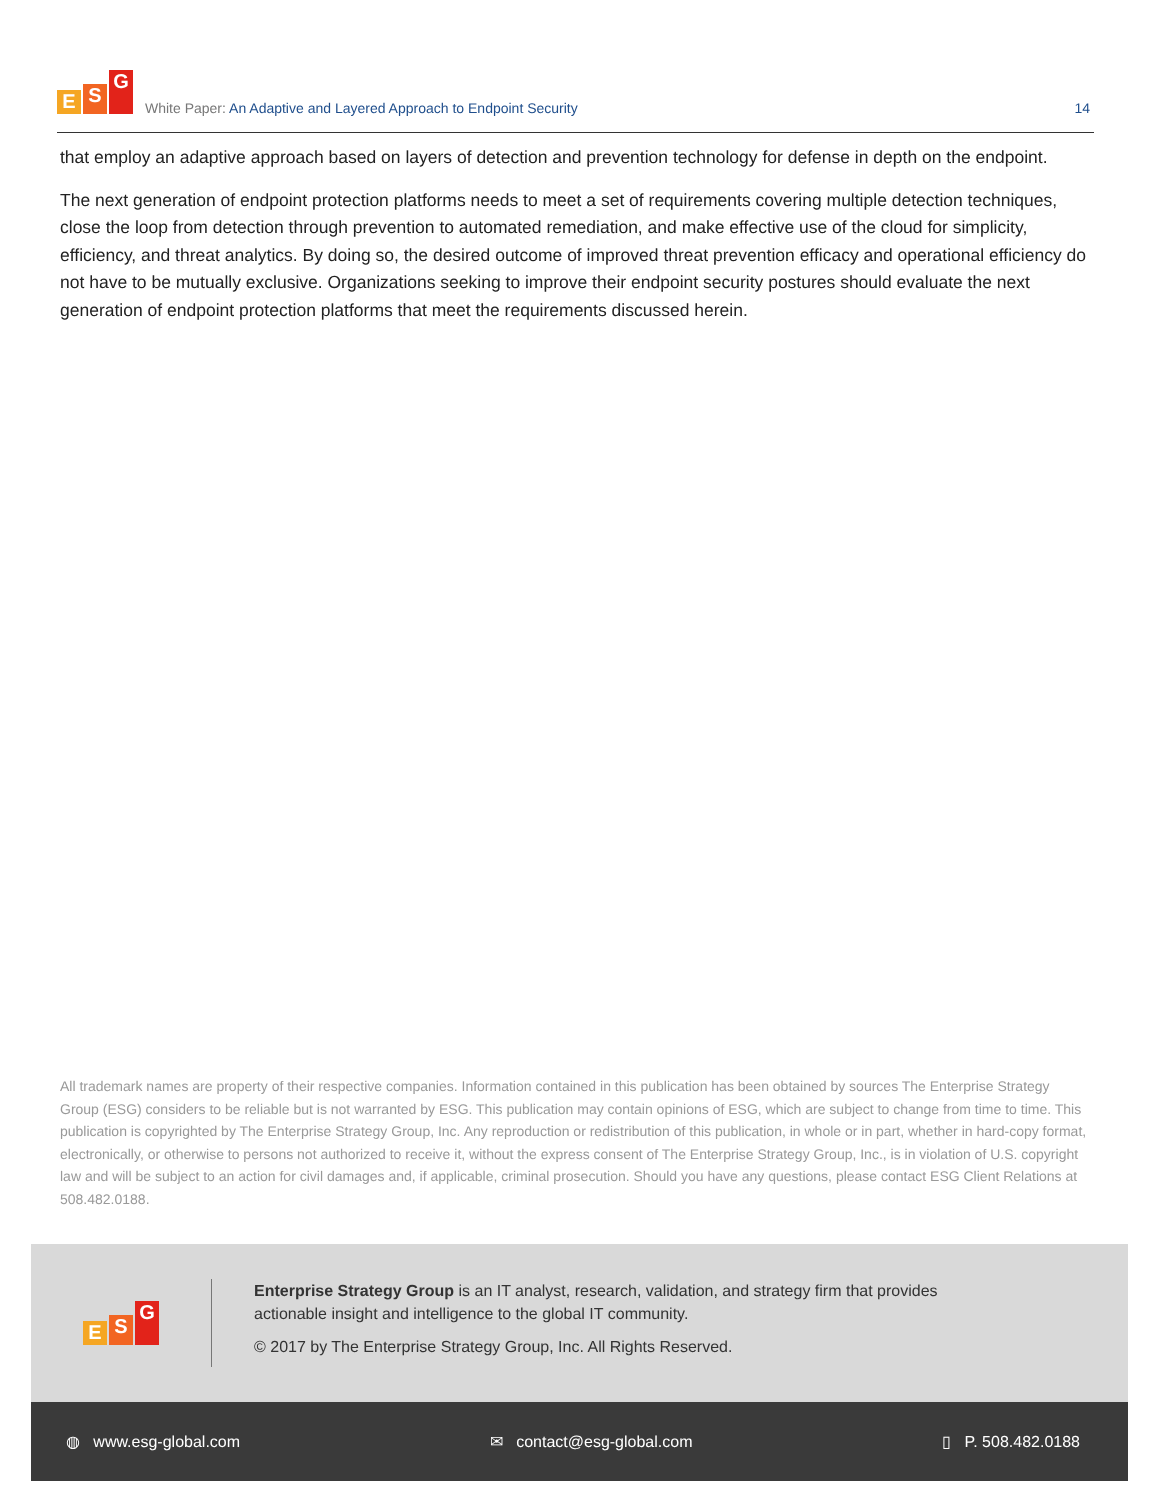E S G
White Paper: An Adaptive and Layered Approach to Endpoint Security
14
that employ an adaptive approach based on layers of detection and prevention technology for defense in depth on the endpoint.
The next generation of endpoint protection platforms needs to meet a set of requirements covering multiple detection techniques, close the loop from detection through prevention to automated remediation, and make effective use of the cloud for simplicity, efficiency, and threat analytics. By doing so, the desired outcome of improved threat prevention efficacy and operational efficiency do not have to be mutually exclusive. Organizations seeking to improve their endpoint security postures should evaluate the next generation of endpoint protection platforms that meet the requirements discussed herein.
All trademark names are property of their respective companies. Information contained in this publication has been obtained by sources The Enterprise Strategy Group (ESG) considers to be reliable but is not warranted by ESG. This publication may contain opinions of ESG, which are subject to change from time to time. This publication is copyrighted by The Enterprise Strategy Group, Inc. Any reproduction or redistribution of this publication, in whole or in part, whether in hard-copy format, electronically, or otherwise to persons not authorized to receive it, without the express consent of The Enterprise Strategy Group, Inc., is in violation of U.S. copyright law and will be subject to an action for civil damages and, if applicable, criminal prosecution. Should you have any questions, please contact ESG Client Relations at 508.482.0188.
E S G
Enterprise Strategy Group is an IT analyst, research, validation, and strategy firm that provides actionable insight and intelligence to the global IT community.
© 2017 by The Enterprise Strategy Group, Inc. All Rights Reserved.
◍ www.esg-global.com ✉ contact@esg-global.com ▯ P. 508.482.0188